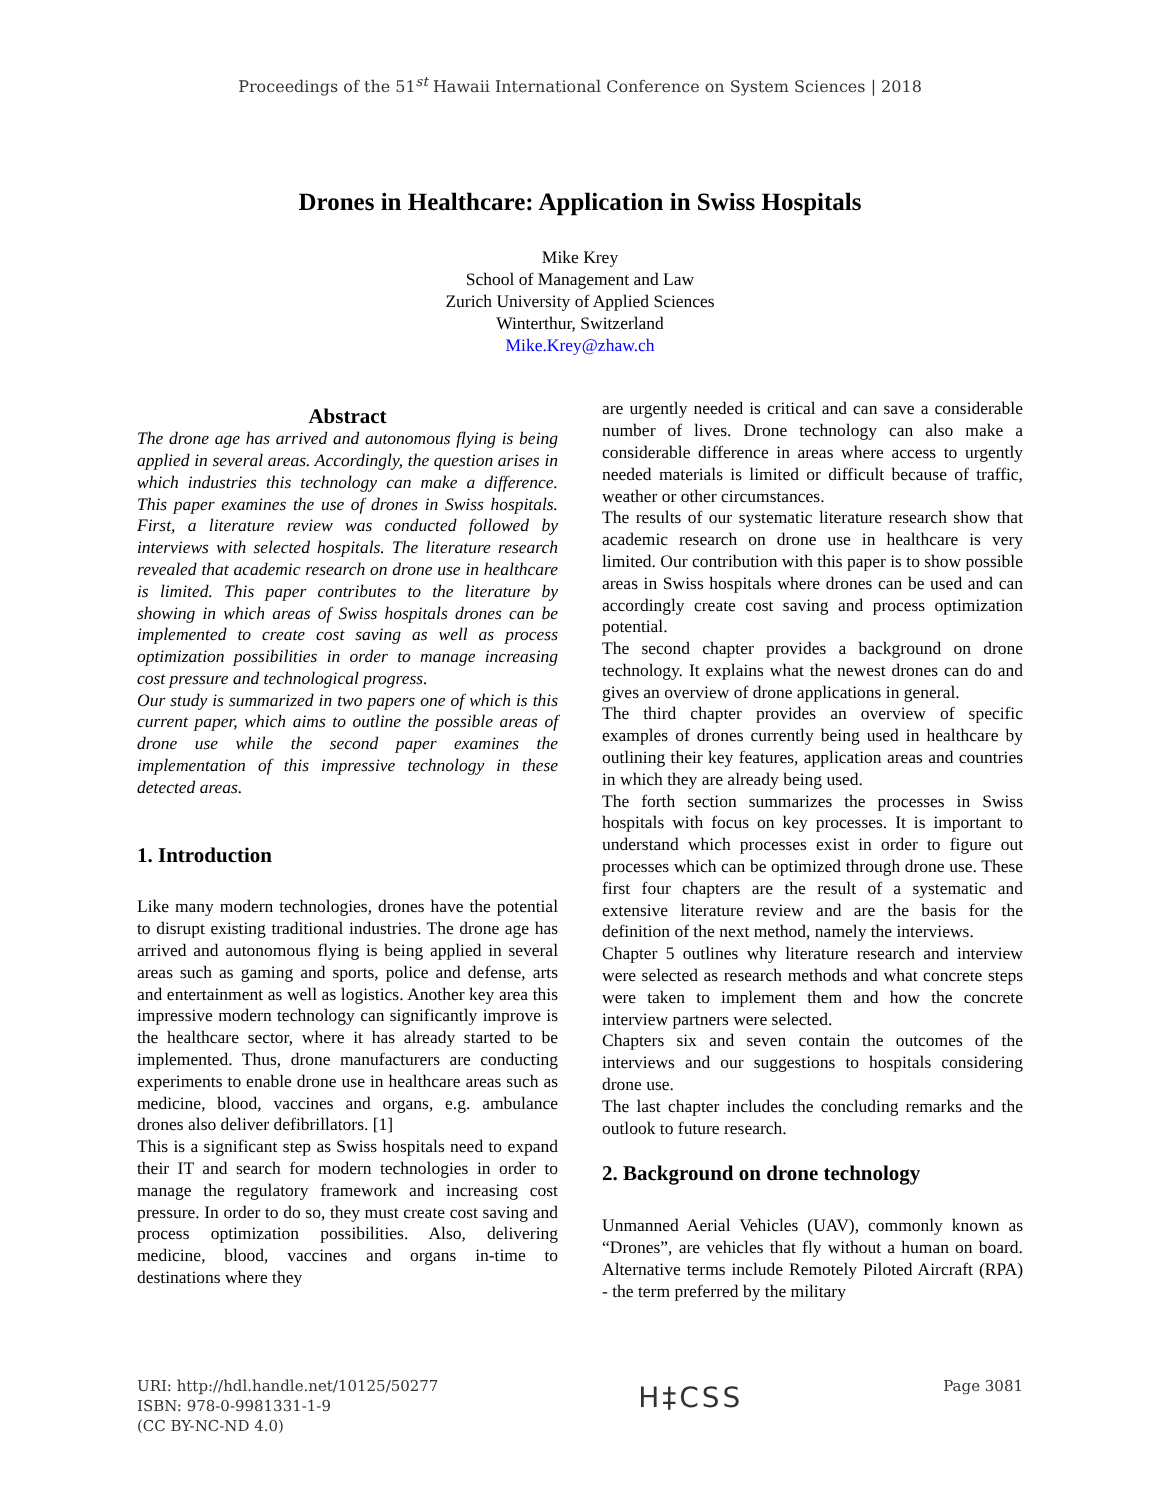Proceedings of the 51<sup>st</sup> Hawaii International Conference on System Sciences | 2018
Drones in Healthcare: Application in Swiss Hospitals
Mike Krey
School of Management and Law
Zurich University of Applied Sciences
Winterthur, Switzerland
Mike.Krey@zhaw.ch
Abstract
The drone age has arrived and autonomous flying is being applied in several areas. Accordingly, the question arises in which industries this technology can make a difference. This paper examines the use of drones in Swiss hospitals. First, a literature review was conducted followed by interviews with selected hospitals. The literature research revealed that academic research on drone use in healthcare is limited. This paper contributes to the literature by showing in which areas of Swiss hospitals drones can be implemented to create cost saving as well as process optimization possibilities in order to manage increasing cost pressure and technological progress.
Our study is summarized in two papers one of which is this current paper, which aims to outline the possible areas of drone use while the second paper examines the implementation of this impressive technology in these detected areas.
1. Introduction
Like many modern technologies, drones have the potential to disrupt existing traditional industries. The drone age has arrived and autonomous flying is being applied in several areas such as gaming and sports, police and defense, arts and entertainment as well as logistics. Another key area this impressive modern technology can significantly improve is the healthcare sector, where it has already started to be implemented. Thus, drone manufacturers are conducting experiments to enable drone use in healthcare areas such as medicine, blood, vaccines and organs, e.g. ambulance drones also deliver defibrillators. [1]
This is a significant step as Swiss hospitals need to expand their IT and search for modern technologies in order to manage the regulatory framework and increasing cost pressure. In order to do so, they must create cost saving and process optimization possibilities. Also, delivering medicine, blood, vaccines and organs in-time to destinations where they
are urgently needed is critical and can save a considerable number of lives. Drone technology can also make a considerable difference in areas where access to urgently needed materials is limited or difficult because of traffic, weather or other circumstances.
The results of our systematic literature research show that academic research on drone use in healthcare is very limited. Our contribution with this paper is to show possible areas in Swiss hospitals where drones can be used and can accordingly create cost saving and process optimization potential.
The second chapter provides a background on drone technology. It explains what the newest drones can do and gives an overview of drone applications in general.
The third chapter provides an overview of specific examples of drones currently being used in healthcare by outlining their key features, application areas and countries in which they are already being used.
The forth section summarizes the processes in Swiss hospitals with focus on key processes. It is important to understand which processes exist in order to figure out processes which can be optimized through drone use. These first four chapters are the result of a systematic and extensive literature review and are the basis for the definition of the next method, namely the interviews.
Chapter 5 outlines why literature research and interview were selected as research methods and what concrete steps were taken to implement them and how the concrete interview partners were selected.
Chapters six and seven contain the outcomes of the interviews and our suggestions to hospitals considering drone use.
The last chapter includes the concluding remarks and the outlook to future research.
2. Background on drone technology
Unmanned Aerial Vehicles (UAV), commonly known as “Drones”, are vehicles that fly without a human on board. Alternative terms include Remotely Piloted Aircraft (RPA) - the term preferred by the military
URI: http://hdl.handle.net/10125/50277
ISBN: 978-0-9981331-1-9
(CC BY-NC-ND 4.0)
H‡CSS
Page 3081